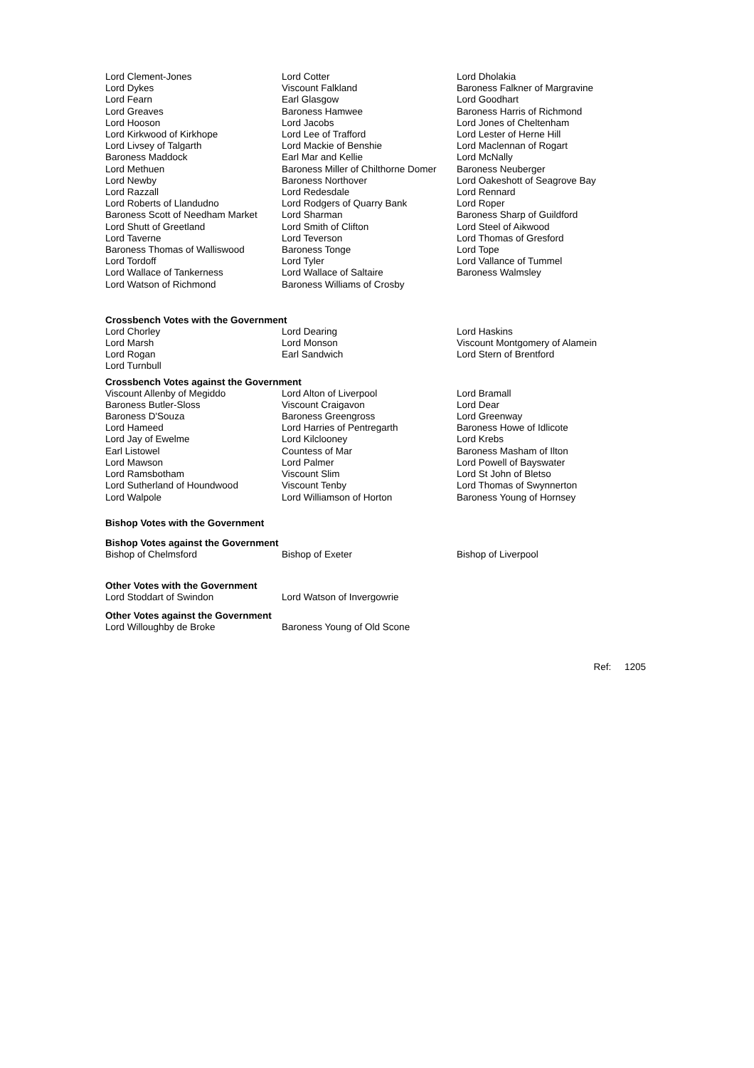| Lord Clement-Jones | Lord Cotter | Lord Dholakia |
| Lord Dykes | Viscount Falkland | Baroness Falkner of Margravine |
| Lord Fearn | Earl Glasgow | Lord Goodhart |
| Lord Greaves | Baroness Hamwee | Baroness Harris of Richmond |
| Lord Hooson | Lord Jacobs | Lord Jones of Cheltenham |
| Lord Kirkwood of Kirkhope | Lord Lee of Trafford | Lord Lester of Herne Hill |
| Lord Livsey of Talgarth | Lord Mackie of Benshie | Lord Maclennan of Rogart |
| Baroness Maddock | Earl Mar and Kellie | Lord McNally |
| Lord Methuen | Baroness Miller of Chilthorne Domer | Baroness Neuberger |
| Lord Newby | Baroness Northover | Lord Oakeshott of Seagrove Bay |
| Lord Razzall | Lord Redesdale | Lord Rennard |
| Lord Roberts of Llandudno | Lord Rodgers of Quarry Bank | Lord Roper |
| Baroness Scott of Needham Market | Lord Sharman | Baroness Sharp of Guildford |
| Lord Shutt of Greetland | Lord Smith of Clifton | Lord Steel of Aikwood |
| Lord Taverne | Lord Teverson | Lord Thomas of Gresford |
| Baroness Thomas of Walliswood | Baroness Tonge | Lord Tope |
| Lord Tordoff | Lord Tyler | Lord Vallance of Tummel |
| Lord Wallace of Tankerness | Lord Wallace of Saltaire | Baroness Walmsley |
| Lord Watson of Richmond | Baroness Williams of Crosby | |
Crossbench Votes with the Government
| Lord Chorley | Lord Dearing | Lord Haskins |
| Lord Marsh | Lord Monson | Viscount Montgomery of Alamein |
| Lord Rogan | Earl Sandwich | Lord Stern of Brentford |
| Lord Turnbull | | |
Crossbench Votes against the Government
| Viscount Allenby of Megiddo | Lord Alton of Liverpool | Lord Bramall |
| Baroness Butler-Sloss | Viscount Craigavon | Lord Dear |
| Baroness D'Souza | Baroness Greengross | Lord Greenway |
| Lord Hameed | Lord Harries of Pentregarth | Baroness Howe of Idlicote |
| Lord Jay of Ewelme | Lord Kilclooney | Lord Krebs |
| Earl Listowel | Countess of Mar | Baroness Masham of Ilton |
| Lord Mawson | Lord Palmer | Lord Powell of Bayswater |
| Lord Ramsbotham | Viscount Slim | Lord St John of Bletso |
| Lord Sutherland of Houndwood | Viscount Tenby | Lord Thomas of Swynnerton |
| Lord Walpole | Lord Williamson of Horton | Baroness Young of Hornsey |
Bishop Votes with the Government
Bishop Votes against the Government
| Bishop of Chelmsford | Bishop of Exeter | Bishop of Liverpool |
Other Votes with the Government
| Lord Stoddart of Swindon | Lord Watson of Invergowrie |
Other Votes against the Government
| Lord Willoughby de Broke | Baroness Young of Old Scone |
Ref: 1205